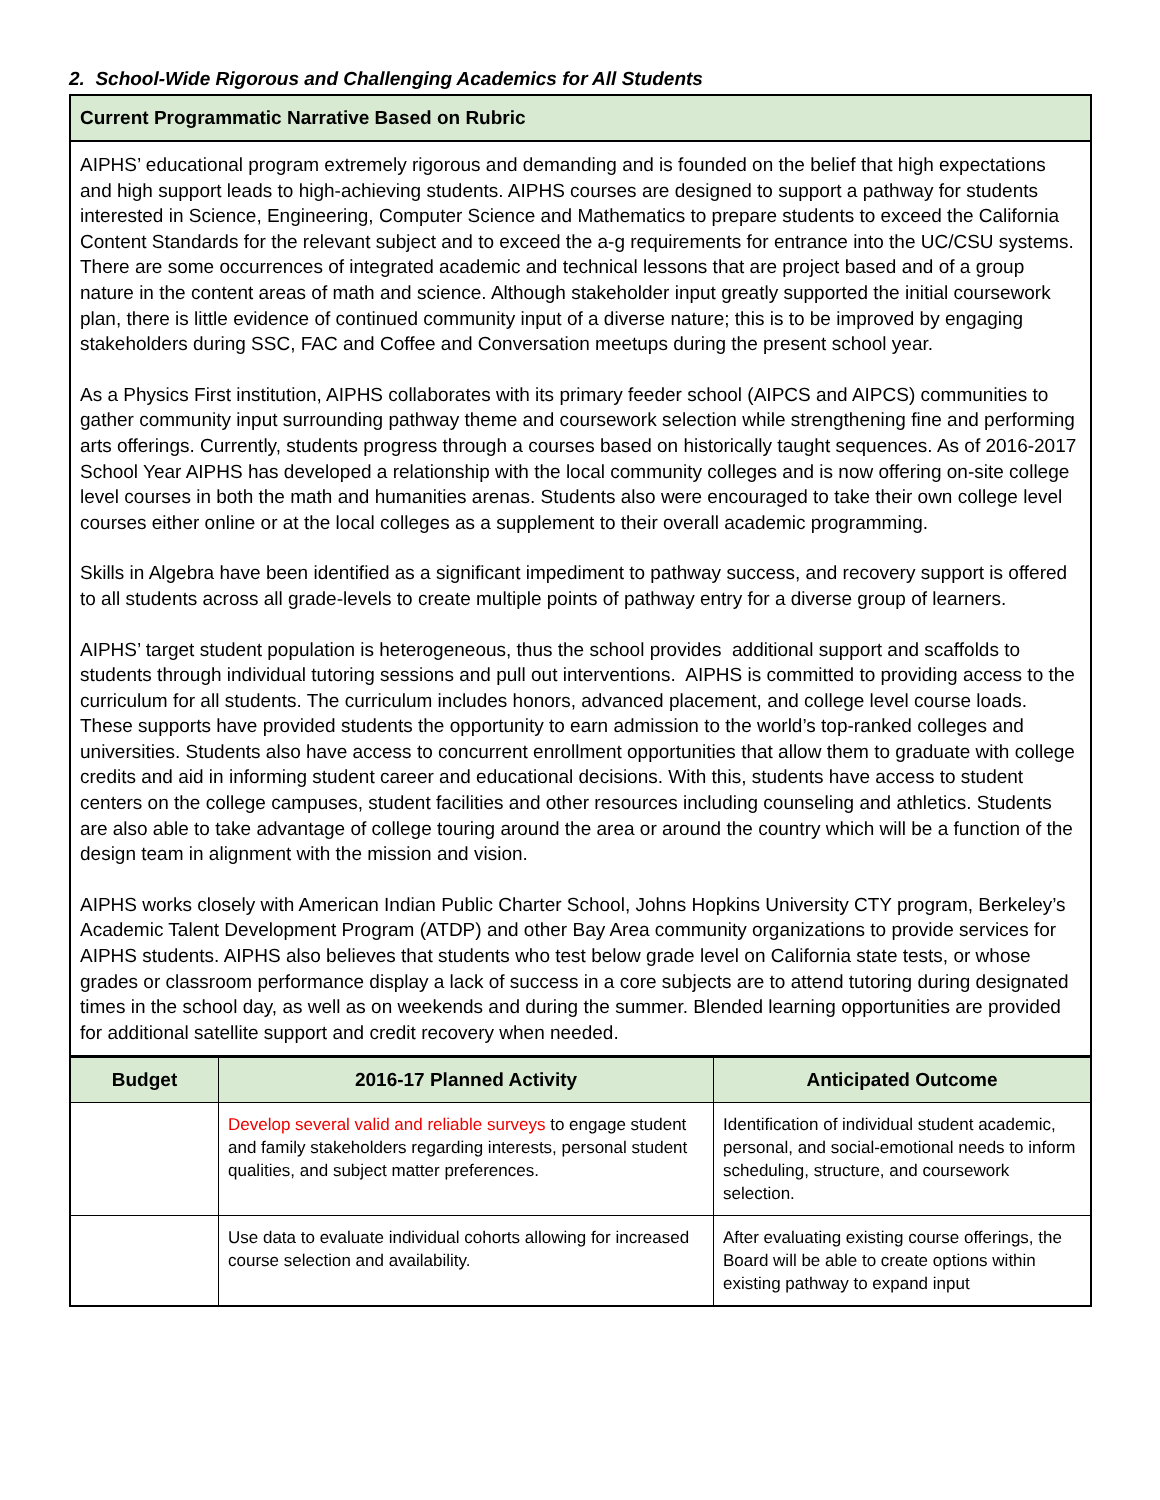2. School-Wide Rigorous and Challenging Academics for All Students
Current Programmatic Narrative Based on Rubric
AIPHS’ educational program extremely rigorous and demanding and is founded on the belief that high expectations and high support leads to high-achieving students. AIPHS courses are designed to support a pathway for students interested in Science, Engineering, Computer Science and Mathematics to prepare students to exceed the California Content Standards for the relevant subject and to exceed the a-g requirements for entrance into the UC/CSU systems. There are some occurrences of integrated academic and technical lessons that are project based and of a group nature in the content areas of math and science. Although stakeholder input greatly supported the initial coursework plan, there is little evidence of continued community input of a diverse nature; this is to be improved by engaging stakeholders during SSC, FAC and Coffee and Conversation meetups during the present school year.
As a Physics First institution, AIPHS collaborates with its primary feeder school (AIPCS and AIPCS) communities to gather community input surrounding pathway theme and coursework selection while strengthening fine and performing arts offerings. Currently, students progress through a courses based on historically taught sequences. As of 2016-2017 School Year AIPHS has developed a relationship with the local community colleges and is now offering on-site college level courses in both the math and humanities arenas. Students also were encouraged to take their own college level courses either online or at the local colleges as a supplement to their overall academic programming.
Skills in Algebra have been identified as a significant impediment to pathway success, and recovery support is offered to all students across all grade-levels to create multiple points of pathway entry for a diverse group of learners.
AIPHS’ target student population is heterogeneous, thus the school provides additional support and scaffolds to students through individual tutoring sessions and pull out interventions. AIPHS is committed to providing access to the curriculum for all students. The curriculum includes honors, advanced placement, and college level course loads. These supports have provided students the opportunity to earn admission to the world’s top-ranked colleges and universities. Students also have access to concurrent enrollment opportunities that allow them to graduate with college credits and aid in informing student career and educational decisions. With this, students have access to student centers on the college campuses, student facilities and other resources including counseling and athletics. Students are also able to take advantage of college touring around the area or around the country which will be a function of the design team in alignment with the mission and vision.
AIPHS works closely with American Indian Public Charter School, Johns Hopkins University CTY program, Berkeley’s Academic Talent Development Program (ATDP) and other Bay Area community organizations to provide services for AIPHS students. AIPHS also believes that students who test below grade level on California state tests, or whose grades or classroom performance display a lack of success in a core subjects are to attend tutoring during designated times in the school day, as well as on weekends and during the summer. Blended learning opportunities are provided for additional satellite support and credit recovery when needed.
| Budget | 2016-17 Planned Activity | Anticipated Outcome |
| --- | --- | --- |
| | Develop several valid and reliable surveys to engage student and family stakeholders regarding interests, personal student qualities, and subject matter preferences. | Identification of individual student academic, personal, and social-emotional needs to inform scheduling, structure, and coursework selection. |
| | Use data to evaluate individual cohorts allowing for increased course selection and availability. | After evaluating existing course offerings, the Board will be able to create options within existing pathway to expand input |